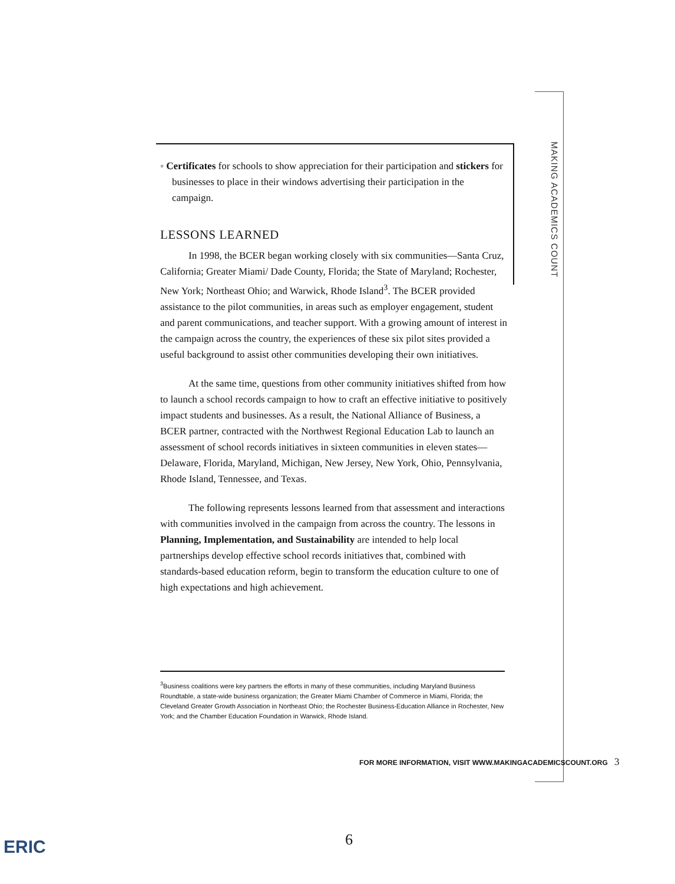MAKING ACADEMICS COUNT
◦ Certificates for schools to show appreciation for their participation and stickers for businesses to place in their windows advertising their participation in the campaign.
LESSONS LEARNED
In 1998, the BCER began working closely with six communities—Santa Cruz, California; Greater Miami/ Dade County, Florida; the State of Maryland; Rochester, New York; Northeast Ohio; and Warwick, Rhode Island<sup>3</sup>. The BCER provided assistance to the pilot communities, in areas such as employer engagement, student and parent communications, and teacher support. With a growing amount of interest in the campaign across the country, the experiences of these six pilot sites provided a useful background to assist other communities developing their own initiatives.
At the same time, questions from other community initiatives shifted from how to launch a school records campaign to how to craft an effective initiative to positively impact students and businesses. As a result, the National Alliance of Business, a BCER partner, contracted with the Northwest Regional Education Lab to launch an assessment of school records initiatives in sixteen communities in eleven states—Delaware, Florida, Maryland, Michigan, New Jersey, New York, Ohio, Pennsylvania, Rhode Island, Tennessee, and Texas.
The following represents lessons learned from that assessment and interactions with communities involved in the campaign from across the country. The lessons in Planning, Implementation, and Sustainability are intended to help local partnerships develop effective school records initiatives that, combined with standards-based education reform, begin to transform the education culture to one of high expectations and high achievement.
<sup>3</sup> Business coalitions were key partners the efforts in many of these communities, including Maryland Business Roundtable, a state-wide business organization; the Greater Miami Chamber of Commerce in Miami, Florida; the Cleveland Greater Growth Association in Northeast Ohio; the Rochester Business-Education Alliance in Rochester, New York; and the Chamber Education Foundation in Warwick, Rhode Island.
FOR MORE INFORMATION, VISIT WWW.MAKINGACADEMICSCOUNT.ORG 3
6
ERIC